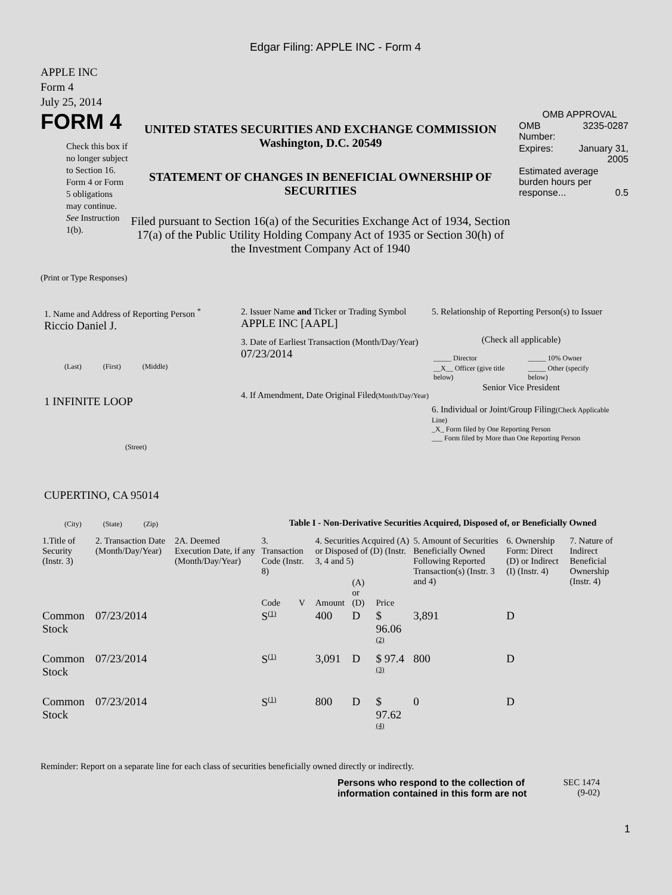Edgar Filing: APPLE INC - Form 4
APPLE INC
Form 4
July 25, 2014
FORM 4
Check this box if no longer subject to Section 16. Form 4 or Form 5 obligations may continue. See Instruction 1(b).
UNITED STATES SECURITIES AND EXCHANGE COMMISSION
Washington, D.C. 20549
STATEMENT OF CHANGES IN BENEFICIAL OWNERSHIP OF SECURITIES
Filed pursuant to Section 16(a) of the Securities Exchange Act of 1934, Section 17(a) of the Public Utility Holding Company Act of 1935 or Section 30(h) of the Investment Company Act of 1940
OMB APPROVAL
| OMB Number: | 3235-0287 |
| Expires: | January 31, 2005 |
| Estimated average burden hours per response... 0.5 | |
(Print or Type Responses)
1. Name and Address of Reporting Person <sup>*</sup>
Riccio Daniel J.
(Last) (First) (Middle)
1 INFINITE LOOP
(Street)
CUPERTINO, CA 95014
(City) (State) (Zip)
2. Issuer Name and Ticker or Trading Symbol
APPLE INC [AAPL]
3. Date of Earliest Transaction (Month/Day/Year)
07/23/2014
4. If Amendment, Date Original Filed(Month/Day/Year)
5. Relationship of Reporting Person(s) to Issuer
(Check all applicable)
| _____ Director | _____ 10% Owner |
| __X__ Officer (give title below) | _____ Other (specify below) |
Senior Vice President
6. Individual or Joint/Group Filing(Check Applicable Line)
_X_ Form filed by One Reporting Person
___ Form filed by More than One Reporting Person
Table I - Non-Derivative Securities Acquired, Disposed of, or Beneficially Owned
| 1.Title of Security (Instr. 3) | 2. Transaction Date (Month/Day/Year) | 2A. Deemed Execution Date, if any (Month/Day/Year) | 3. Transaction Code (Instr. 8) | | 4. Securities Acquired (A) or Disposed of (D) (Instr. 3, 4 and 5) | | | 5. Amount of Securities Beneficially Owned Following Reported Transaction(s) (Instr. 3 and 4) | 6. Ownership Form: Direct (D) or Indirect (I) (Instr. 4) | 7. Nature of Indirect Beneficial Ownership (Instr. 4) |
| --- | --- | --- | --- | --- | --- | --- | --- | --- | --- | --- |
| | | | Code | V | Amount | (A) or (D) | Price | | | |
| Common Stock | 07/23/2014 | | S<sup>(1)</sup> | | 400 | D | $ 96.06 <sup>(2)</sup> | 3,891 | D | |
| Common Stock | 07/23/2014 | | S<sup>(1)</sup> | | 3,091 | D | $ 97.4 <sup>(3)</sup> | 800 | D | |
| Common Stock | 07/23/2014 | | S<sup>(1)</sup> | | 800 | D | $ 97.62 <sup>(4)</sup> | 0 | D | |
Reminder: Report on a separate line for each class of securities beneficially owned directly or indirectly.
Persons who respond to the collection of information contained in this form are not
SEC 1474 (9-02)
1